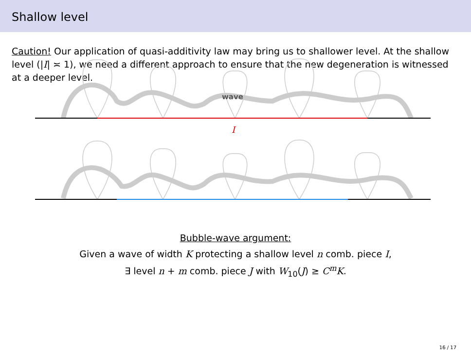Shallow level
Caution! Our application of quasi-additivity law may bring us to shallower level. At the shallow level (|I| ≍ 1), we need a different approach to ensure that the new degeneration is witnessed at a deeper level.
wave
I
Bubble-wave argument:
Given a wave of width K protecting a shallow level n comb. piece I,
∃ level n + m comb. piece J with W<sub>10</sub>(J) ≥ C<sup>m</sup>K.
16 / 17